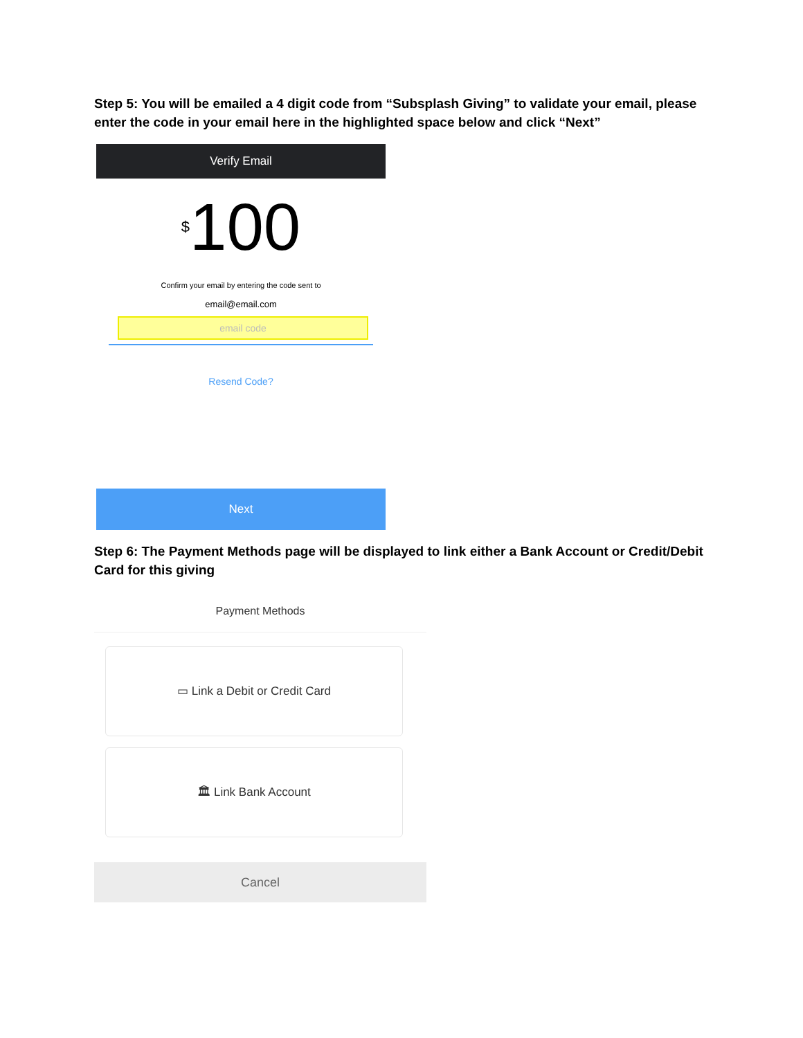Step 5: You will be emailed a 4 digit code from “Subsplash Giving” to validate your email, please enter the code in your email here in the highlighted space below and click “Next”
Verify Email
<sup>$</sup>100
Confirm your email by entering the code sent to
email@email.com
email code
Resend Code?
Next
Step 6: The Payment Methods page will be displayed to link either a Bank Account or Credit/Debit Card for this giving
Payment Methods
▭ Link a Debit or Credit Card
🏛 Link Bank Account
Cancel